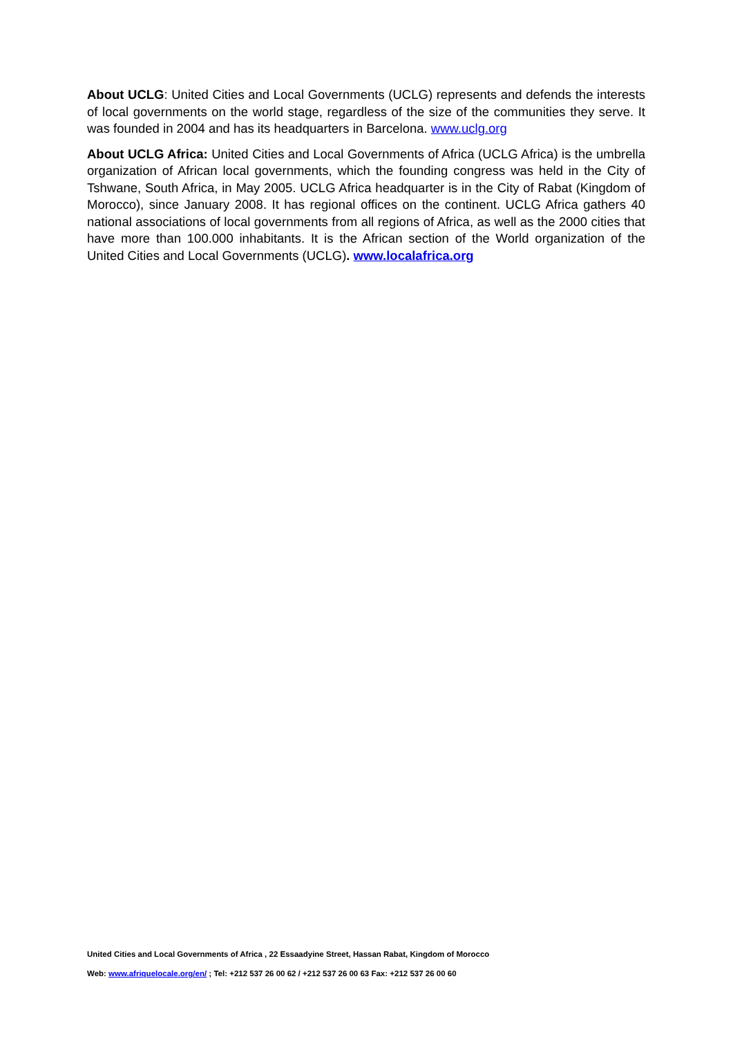About UCLG: United Cities and Local Governments (UCLG) represents and defends the interests of local governments on the world stage, regardless of the size of the communities they serve. It was founded in 2004 and has its headquarters in Barcelona. www.uclg.org
About UCLG Africa: United Cities and Local Governments of Africa (UCLG Africa) is the umbrella organization of African local governments, which the founding congress was held in the City of Tshwane, South Africa, in May 2005. UCLG Africa headquarter is in the City of Rabat (Kingdom of Morocco), since January 2008. It has regional offices on the continent. UCLG Africa gathers 40 national associations of local governments from all regions of Africa, as well as the 2000 cities that have more than 100.000 inhabitants. It is the African section of the World organization of the United Cities and Local Governments (UCLG). www.localafrica.org
United Cities and Local Governments of Africa , 22 Essaadyine Street, Hassan Rabat, Kingdom of Morocco
Web: www.afriquelocale.org/en/ ; Tel: +212 537 26 00 62 / +212 537 26 00 63 Fax: +212 537 26 00 60